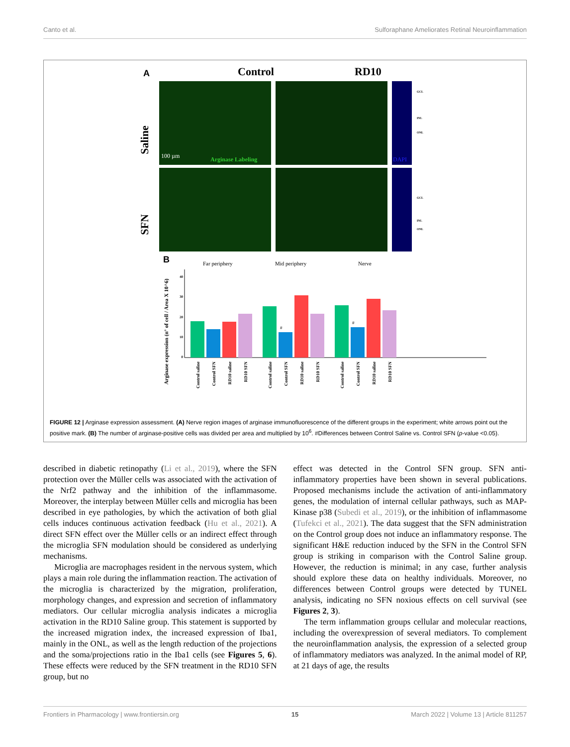Canto et al. Sulforaphane Ameliorates Retinal Neuroinflammation
A
Control
RD10
Saline
SFN
100 µm
Arginase Labeling
DAPI
GCL
INL
ONL
GCL
INL
ONL
B
Far periphery
Mid periphery
Nerve
Arginase expression (n° of cell / Area X 10^6)
0
10
20
30
40
#
#
Control saline
Control SFN
RD10 saline
RD10 SFN
Control saline
Control SFN
RD10 saline
RD10 SFN
Control saline
Control SFN
RD10 saline
RD10 SFN
FIGURE 12 | Arginase expression assessment. (A) Nerve region images of arginase immunofluorescence of the different groups in the experiment; white arrows point out the positive mark. (B) The number of arginase-positive cells was divided per area and multiplied by 10<sup>6</sup>. #Differences between Control Saline vs. Control SFN (p-value <0.05).
described in diabetic retinopathy (Li et al., 2019), where the SFN protection over the Müller cells was associated with the activation of the Nrf2 pathway and the inhibition of the inflammasome. Moreover, the interplay between Müller cells and microglia has been described in eye pathologies, by which the activation of both glial cells induces continuous activation feedback (Hu et al., 2021). A direct SFN effect over the Müller cells or an indirect effect through the microglia SFN modulation should be considered as underlying mechanisms.
Microglia are macrophages resident in the nervous system, which plays a main role during the inflammation reaction. The activation of the microglia is characterized by the migration, proliferation, morphology changes, and expression and secretion of inflammatory mediators. Our cellular microglia analysis indicates a microglia activation in the RD10 Saline group. This statement is supported by the increased migration index, the increased expression of Iba1, mainly in the ONL, as well as the length reduction of the projections and the soma/projections ratio in the Iba1 cells (see Figures 5, 6). These effects were reduced by the SFN treatment in the RD10 SFN group, but no
effect was detected in the Control SFN group. SFN anti-inflammatory properties have been shown in several publications. Proposed mechanisms include the activation of anti-inflammatory genes, the modulation of internal cellular pathways, such as MAP-Kinase p38 (Subedi et al., 2019), or the inhibition of inflammasome (Tufekci et al., 2021). The data suggest that the SFN administration on the Control group does not induce an inflammatory response. The significant H&E reduction induced by the SFN in the Control SFN group is striking in comparison with the Control Saline group. However, the reduction is minimal; in any case, further analysis should explore these data on healthy individuals. Moreover, no differences between Control groups were detected by TUNEL analysis, indicating no SFN noxious effects on cell survival (see Figures 2, 3).
The term inflammation groups cellular and molecular reactions, including the overexpression of several mediators. To complement the neuroinflammation analysis, the expression of a selected group of inflammatory mediators was analyzed. In the animal model of RP, at 21 days of age, the results
Frontiers in Pharmacology | www.frontiersin.org 15 March 2022 | Volume 13 | Article 811257